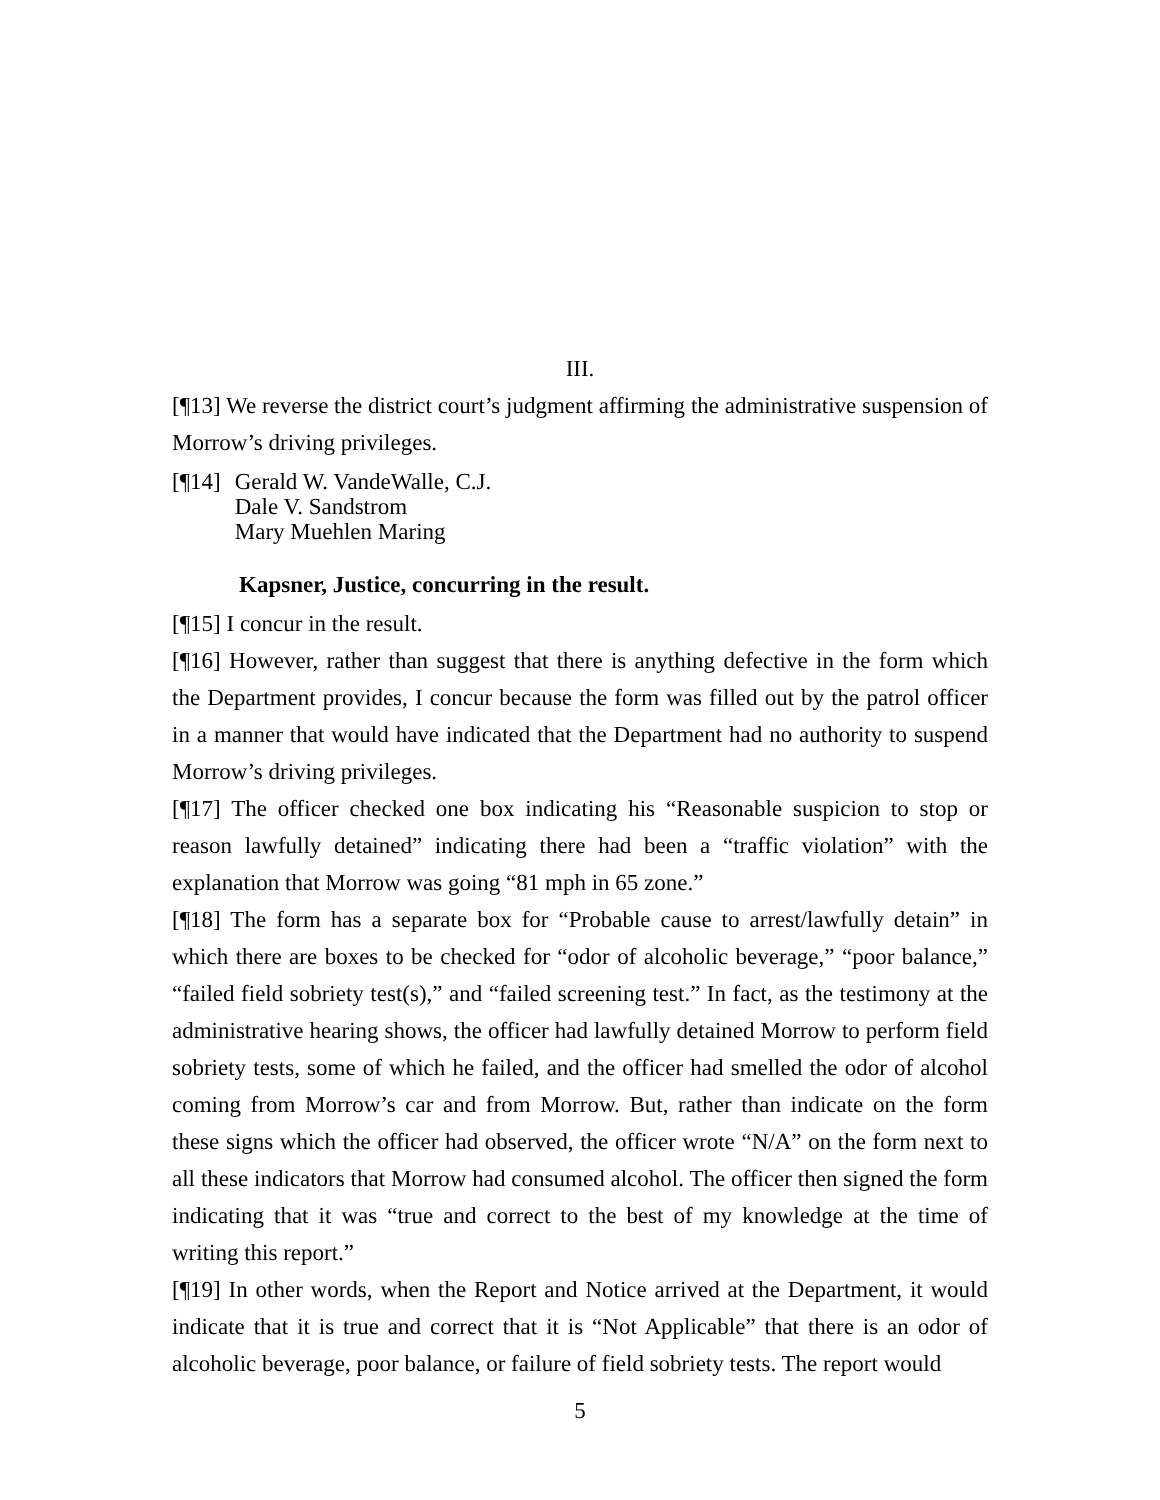III.
[¶13] We reverse the district court’s judgment affirming the administrative suspension of Morrow’s driving privileges.
[¶14] Gerald W. VandeWalle, C.J.
Dale V. Sandstrom
Mary Muehlen Maring
Kapsner, Justice, concurring in the result.
[¶15] I concur in the result.
[¶16] However, rather than suggest that there is anything defective in the form which the Department provides, I concur because the form was filled out by the patrol officer in a manner that would have indicated that the Department had no authority to suspend Morrow’s driving privileges.
[¶17] The officer checked one box indicating his “Reasonable suspicion to stop or reason lawfully detained” indicating there had been a “traffic violation” with the explanation that Morrow was going “81 mph in 65 zone.”
[¶18] The form has a separate box for “Probable cause to arrest/lawfully detain” in which there are boxes to be checked for “odor of alcoholic beverage,” “poor balance,” “failed field sobriety test(s),” and “failed screening test.” In fact, as the testimony at the administrative hearing shows, the officer had lawfully detained Morrow to perform field sobriety tests, some of which he failed, and the officer had smelled the odor of alcohol coming from Morrow’s car and from Morrow. But, rather than indicate on the form these signs which the officer had observed, the officer wrote “N/A” on the form next to all these indicators that Morrow had consumed alcohol. The officer then signed the form indicating that it was “true and correct to the best of my knowledge at the time of writing this report.”
[¶19] In other words, when the Report and Notice arrived at the Department, it would indicate that it is true and correct that it is “Not Applicable” that there is an odor of alcoholic beverage, poor balance, or failure of field sobriety tests. The report would
5